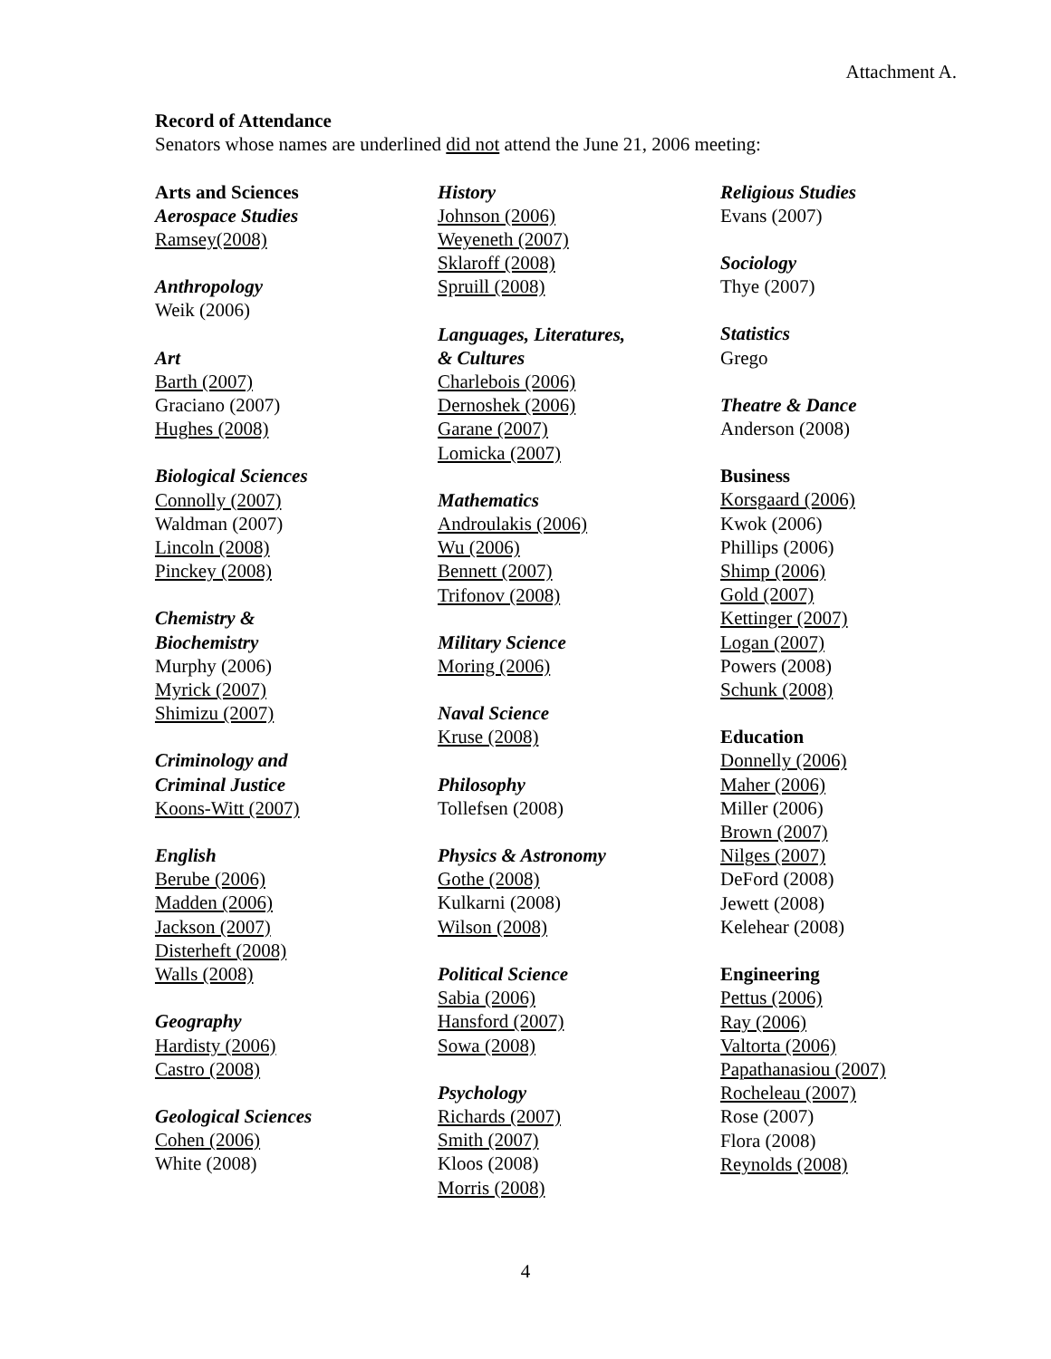Attachment A.
Record of Attendance
Senators whose names are underlined did not attend the June 21, 2006 meeting:
Arts and Sciences
Aerospace Studies
Ramsey(2008)
Anthropology
Weik (2006)
Art
Barth (2007)
Graciano (2007)
Hughes (2008)
Biological Sciences
Connolly (2007)
Waldman (2007)
Lincoln (2008)
Pinckey (2008)
Chemistry &
Biochemistry
Murphy (2006)
Myrick (2007)
Shimizu (2007)
Criminology and
Criminal Justice
Koons-Witt (2007)
English
Berube (2006)
Madden (2006)
Jackson (2007)
Disterheft (2008)
Walls (2008)
Geography
Hardisty (2006)
Castro (2008)
Geological Sciences
Cohen (2006)
White (2008)
History
Johnson (2006)
Weyeneth (2007)
Sklaroff (2008)
Spruill (2008)
Languages, Literatures,
& Cultures
Charlebois (2006)
Dernoshek (2006)
Garane (2007)
Lomicka (2007)
Mathematics
Androulakis (2006)
Wu (2006)
Bennett (2007)
Trifonov (2008)
Military Science
Moring (2006)
Naval Science
Kruse (2008)
Philosophy
Tollefsen (2008)
Physics & Astronomy
Gothe (2008)
Kulkarni (2008)
Wilson (2008)
Political Science
Sabia (2006)
Hansford (2007)
Sowa (2008)
Psychology
Richards (2007)
Smith (2007)
Kloos (2008)
Morris (2008)
Religious Studies
Evans (2007)
Sociology
Thye (2007)
Statistics
Grego
Theatre & Dance
Anderson (2008)
Business
Korsgaard (2006)
Kwok (2006)
Phillips (2006)
Shimp (2006)
Gold (2007)
Kettinger (2007)
Logan (2007)
Powers (2008)
Schunk (2008)
Education
Donnelly (2006)
Maher (2006)
Miller (2006)
Brown (2007)
Nilges (2007)
DeFord (2008)
Jewett (2008)
Kelehear (2008)
Engineering
Pettus (2006)
Ray (2006)
Valtorta (2006)
Papathanasiou (2007)
Rocheleau (2007)
Rose (2007)
Flora (2008)
Reynolds (2008)
4